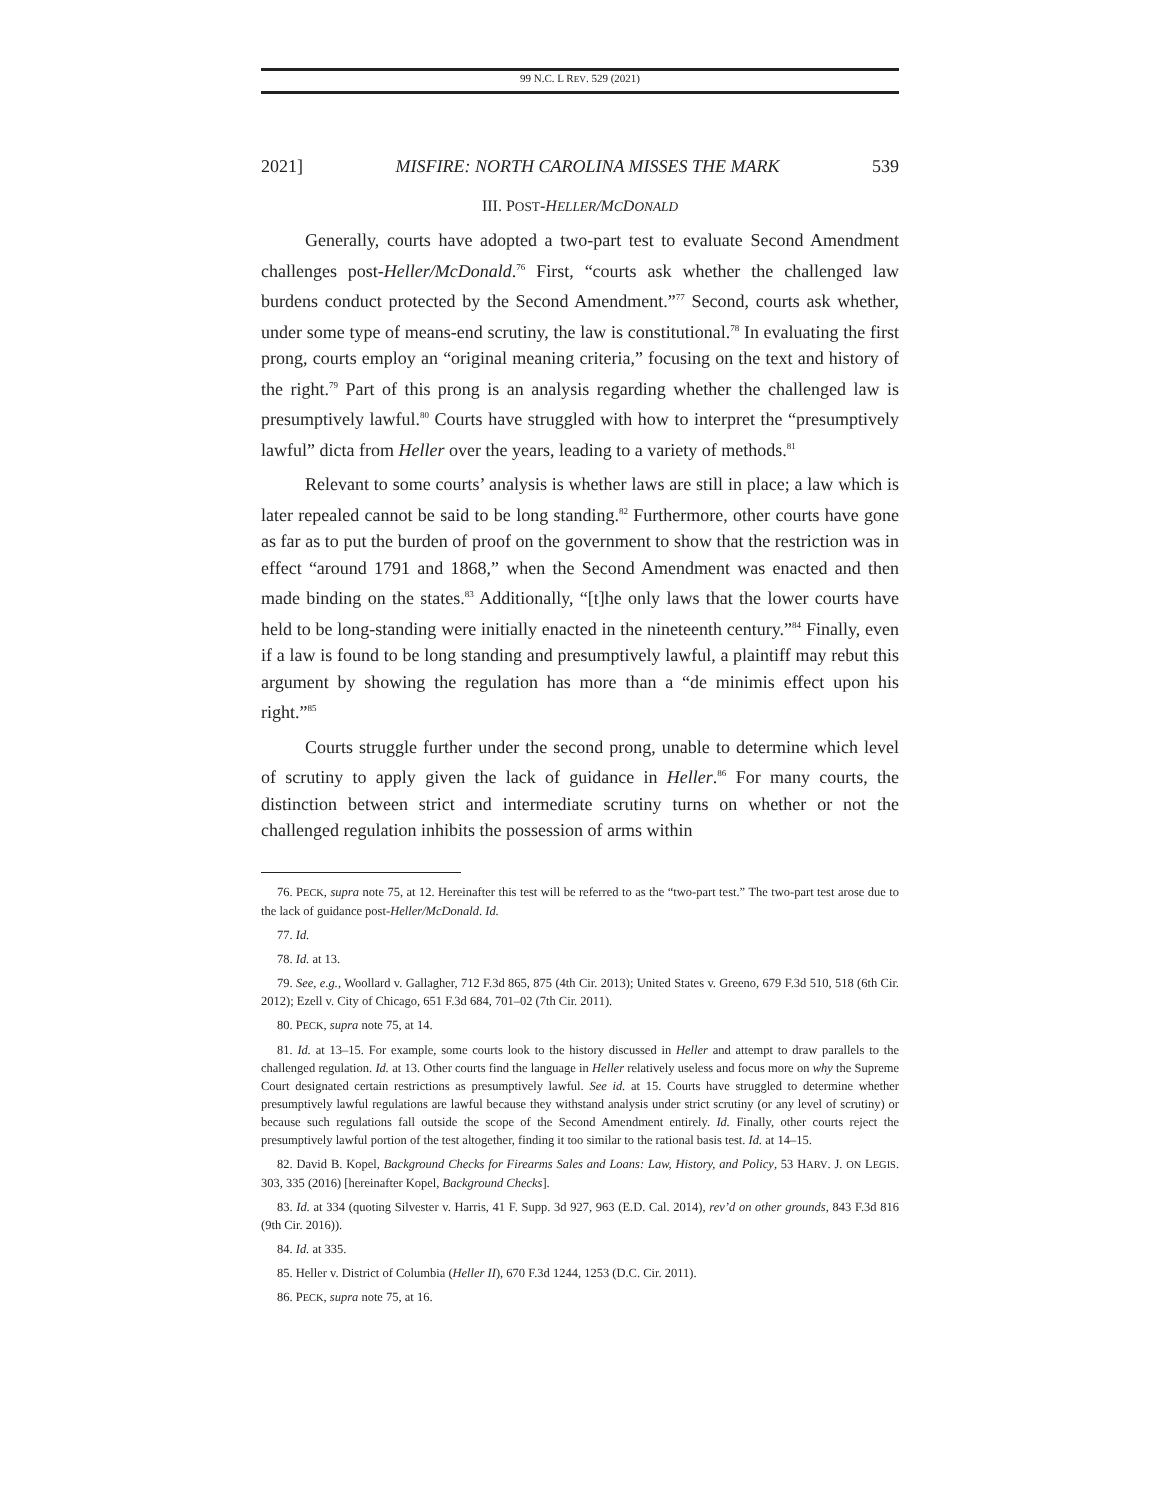99 N.C. L REV. 529 (2021)
2021] MISFIRE: NORTH CAROLINA MISSES THE MARK 539
III. POST-HELLER/MCDONALD
Generally, courts have adopted a two-part test to evaluate Second Amendment challenges post-Heller/McDonald.<sup>76</sup> First, “courts ask whether the challenged law burdens conduct protected by the Second Amendment.”<sup>77</sup> Second, courts ask whether, under some type of means-end scrutiny, the law is constitutional.<sup>78</sup> In evaluating the first prong, courts employ an “original meaning criteria,” focusing on the text and history of the right.<sup>79</sup> Part of this prong is an analysis regarding whether the challenged law is presumptively lawful.<sup>80</sup> Courts have struggled with how to interpret the “presumptively lawful” dicta from Heller over the years, leading to a variety of methods.<sup>81</sup>
Relevant to some courts’ analysis is whether laws are still in place; a law which is later repealed cannot be said to be long standing.<sup>82</sup> Furthermore, other courts have gone as far as to put the burden of proof on the government to show that the restriction was in effect “around 1791 and 1868,” when the Second Amendment was enacted and then made binding on the states.<sup>83</sup> Additionally, “[t]he only laws that the lower courts have held to be long-standing were initially enacted in the nineteenth century.”<sup>84</sup> Finally, even if a law is found to be long standing and presumptively lawful, a plaintiff may rebut this argument by showing the regulation has more than a “de minimis effect upon his right.”<sup>85</sup>
Courts struggle further under the second prong, unable to determine which level of scrutiny to apply given the lack of guidance in Heller.<sup>86</sup> For many courts, the distinction between strict and intermediate scrutiny turns on whether or not the challenged regulation inhibits the possession of arms within
76. PECK, supra note 75, at 12. Hereinafter this test will be referred to as the “two-part test.” The two-part test arose due to the lack of guidance post-Heller/McDonald. Id.
77. Id.
78. Id. at 13.
79. See, e.g., Woollard v. Gallagher, 712 F.3d 865, 875 (4th Cir. 2013); United States v. Greeno, 679 F.3d 510, 518 (6th Cir. 2012); Ezell v. City of Chicago, 651 F.3d 684, 701–02 (7th Cir. 2011).
80. PECK, supra note 75, at 14.
81. Id. at 13–15. For example, some courts look to the history discussed in Heller and attempt to draw parallels to the challenged regulation. Id. at 13. Other courts find the language in Heller relatively useless and focus more on why the Supreme Court designated certain restrictions as presumptively lawful. See id. at 15. Courts have struggled to determine whether presumptively lawful regulations are lawful because they withstand analysis under strict scrutiny (or any level of scrutiny) or because such regulations fall outside the scope of the Second Amendment entirely. Id. Finally, other courts reject the presumptively lawful portion of the test altogether, finding it too similar to the rational basis test. Id. at 14–15.
82. David B. Kopel, Background Checks for Firearms Sales and Loans: Law, History, and Policy, 53 HARV. J. ON LEGIS. 303, 335 (2016) [hereinafter Kopel, Background Checks].
83. Id. at 334 (quoting Silvester v. Harris, 41 F. Supp. 3d 927, 963 (E.D. Cal. 2014), rev’d on other grounds, 843 F.3d 816 (9th Cir. 2016)).
84. Id. at 335.
85. Heller v. District of Columbia (Heller II), 670 F.3d 1244, 1253 (D.C. Cir. 2011).
86. PECK, supra note 75, at 16.